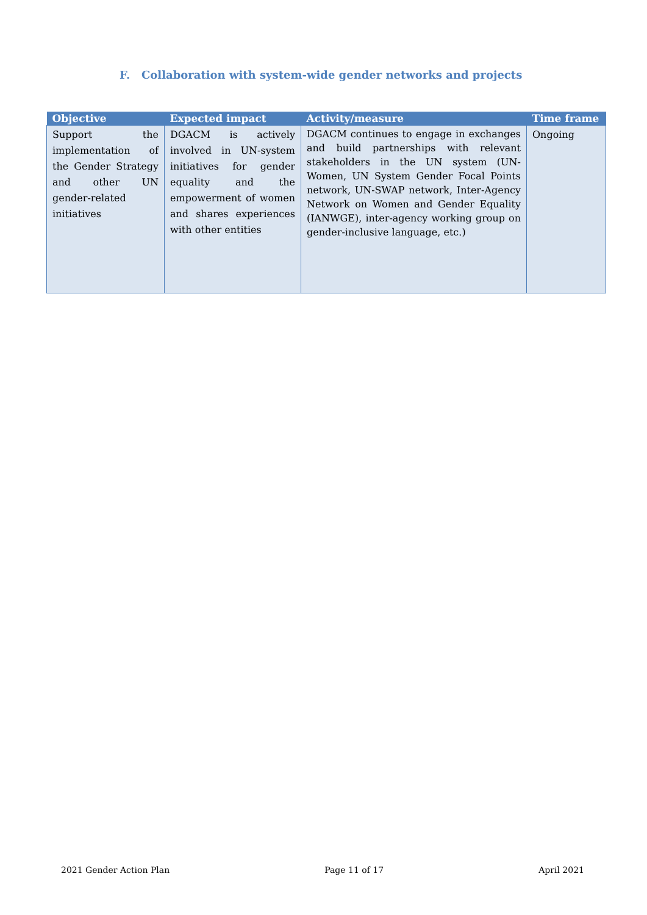F. Collaboration with system-wide gender networks and projects
| Objective | Expected impact | Activity/measure | Time frame |
| --- | --- | --- | --- |
| Support the implementation of the Gender Strategy and other UN gender-related initiatives | DGACM is actively involved in UN-system initiatives for gender equality and the empowerment of women and shares experiences with other entities | DGACM continues to engage in exchanges and build partnerships with relevant stakeholders in the UN system (UN-Women, UN System Gender Focal Points network, UN-SWAP network, Inter-Agency Network on Women and Gender Equality (IANWGE), inter-agency working group on gender-inclusive language, etc.) | Ongoing |
2021 Gender Action Plan Page 11 of 17 April 2021